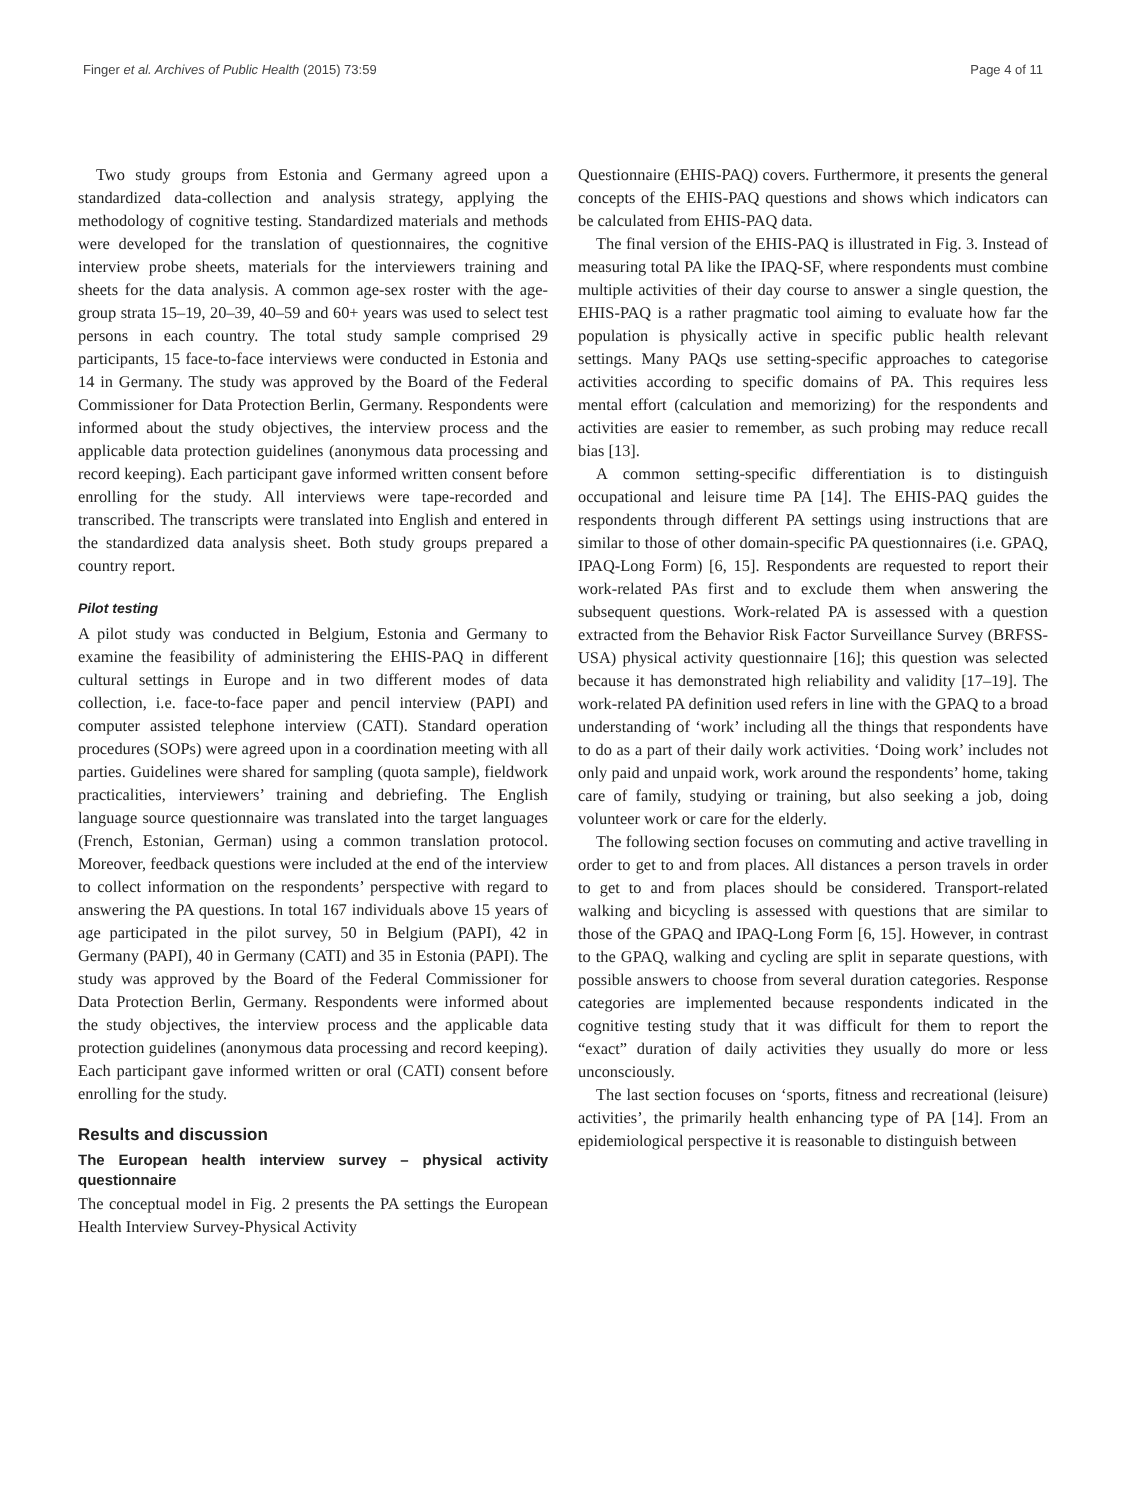Finger et al. Archives of Public Health (2015) 73:59 Page 4 of 11
Two study groups from Estonia and Germany agreed upon a standardized data-collection and analysis strategy, applying the methodology of cognitive testing. Standardized materials and methods were developed for the translation of questionnaires, the cognitive interview probe sheets, materials for the interviewers training and sheets for the data analysis. A common age-sex roster with the age-group strata 15–19, 20–39, 40–59 and 60+ years was used to select test persons in each country. The total study sample comprised 29 participants, 15 face-to-face interviews were conducted in Estonia and 14 in Germany. The study was approved by the Board of the Federal Commissioner for Data Protection Berlin, Germany. Respondents were informed about the study objectives, the interview process and the applicable data protection guidelines (anonymous data processing and record keeping). Each participant gave informed written consent before enrolling for the study. All interviews were tape-recorded and transcribed. The transcripts were translated into English and entered in the standardized data analysis sheet. Both study groups prepared a country report.
Pilot testing
A pilot study was conducted in Belgium, Estonia and Germany to examine the feasibility of administering the EHIS-PAQ in different cultural settings in Europe and in two different modes of data collection, i.e. face-to-face paper and pencil interview (PAPI) and computer assisted telephone interview (CATI). Standard operation procedures (SOPs) were agreed upon in a coordination meeting with all parties. Guidelines were shared for sampling (quota sample), fieldwork practicalities, interviewers’ training and debriefing. The English language source questionnaire was translated into the target languages (French, Estonian, German) using a common translation protocol. Moreover, feedback questions were included at the end of the interview to collect information on the respondents’ perspective with regard to answering the PA questions. In total 167 individuals above 15 years of age participated in the pilot survey, 50 in Belgium (PAPI), 42 in Germany (PAPI), 40 in Germany (CATI) and 35 in Estonia (PAPI). The study was approved by the Board of the Federal Commissioner for Data Protection Berlin, Germany. Respondents were informed about the study objectives, the interview process and the applicable data protection guidelines (anonymous data processing and record keeping). Each participant gave informed written or oral (CATI) consent before enrolling for the study.
Results and discussion
The European health interview survey – physical activity questionnaire
The conceptual model in Fig. 2 presents the PA settings the European Health Interview Survey-Physical Activity
Questionnaire (EHIS-PAQ) covers. Furthermore, it presents the general concepts of the EHIS-PAQ questions and shows which indicators can be calculated from EHIS-PAQ data.
The final version of the EHIS-PAQ is illustrated in Fig. 3. Instead of measuring total PA like the IPAQ-SF, where respondents must combine multiple activities of their day course to answer a single question, the EHIS-PAQ is a rather pragmatic tool aiming to evaluate how far the population is physically active in specific public health relevant settings. Many PAQs use setting-specific approaches to categorise activities according to specific domains of PA. This requires less mental effort (calculation and memorizing) for the respondents and activities are easier to remember, as such probing may reduce recall bias [13].
A common setting-specific differentiation is to distinguish occupational and leisure time PA [14]. The EHIS-PAQ guides the respondents through different PA settings using instructions that are similar to those of other domain-specific PA questionnaires (i.e. GPAQ, IPAQ-Long Form) [6, 15]. Respondents are requested to report their work-related PAs first and to exclude them when answering the subsequent questions. Work-related PA is assessed with a question extracted from the Behavior Risk Factor Surveillance Survey (BRFSS-USA) physical activity questionnaire [16]; this question was selected because it has demonstrated high reliability and validity [17–19]. The work-related PA definition used refers in line with the GPAQ to a broad understanding of ‘work’ including all the things that respondents have to do as a part of their daily work activities. ‘Doing work’ includes not only paid and unpaid work, work around the respondents’ home, taking care of family, studying or training, but also seeking a job, doing volunteer work or care for the elderly.
The following section focuses on commuting and active travelling in order to get to and from places. All distances a person travels in order to get to and from places should be considered. Transport-related walking and bicycling is assessed with questions that are similar to those of the GPAQ and IPAQ-Long Form [6, 15]. However, in contrast to the GPAQ, walking and cycling are split in separate questions, with possible answers to choose from several duration categories. Response categories are implemented because respondents indicated in the cognitive testing study that it was difficult for them to report the “exact” duration of daily activities they usually do more or less unconsciously.
The last section focuses on ‘sports, fitness and recreational (leisure) activities’, the primarily health enhancing type of PA [14]. From an epidemiological perspective it is reasonable to distinguish between